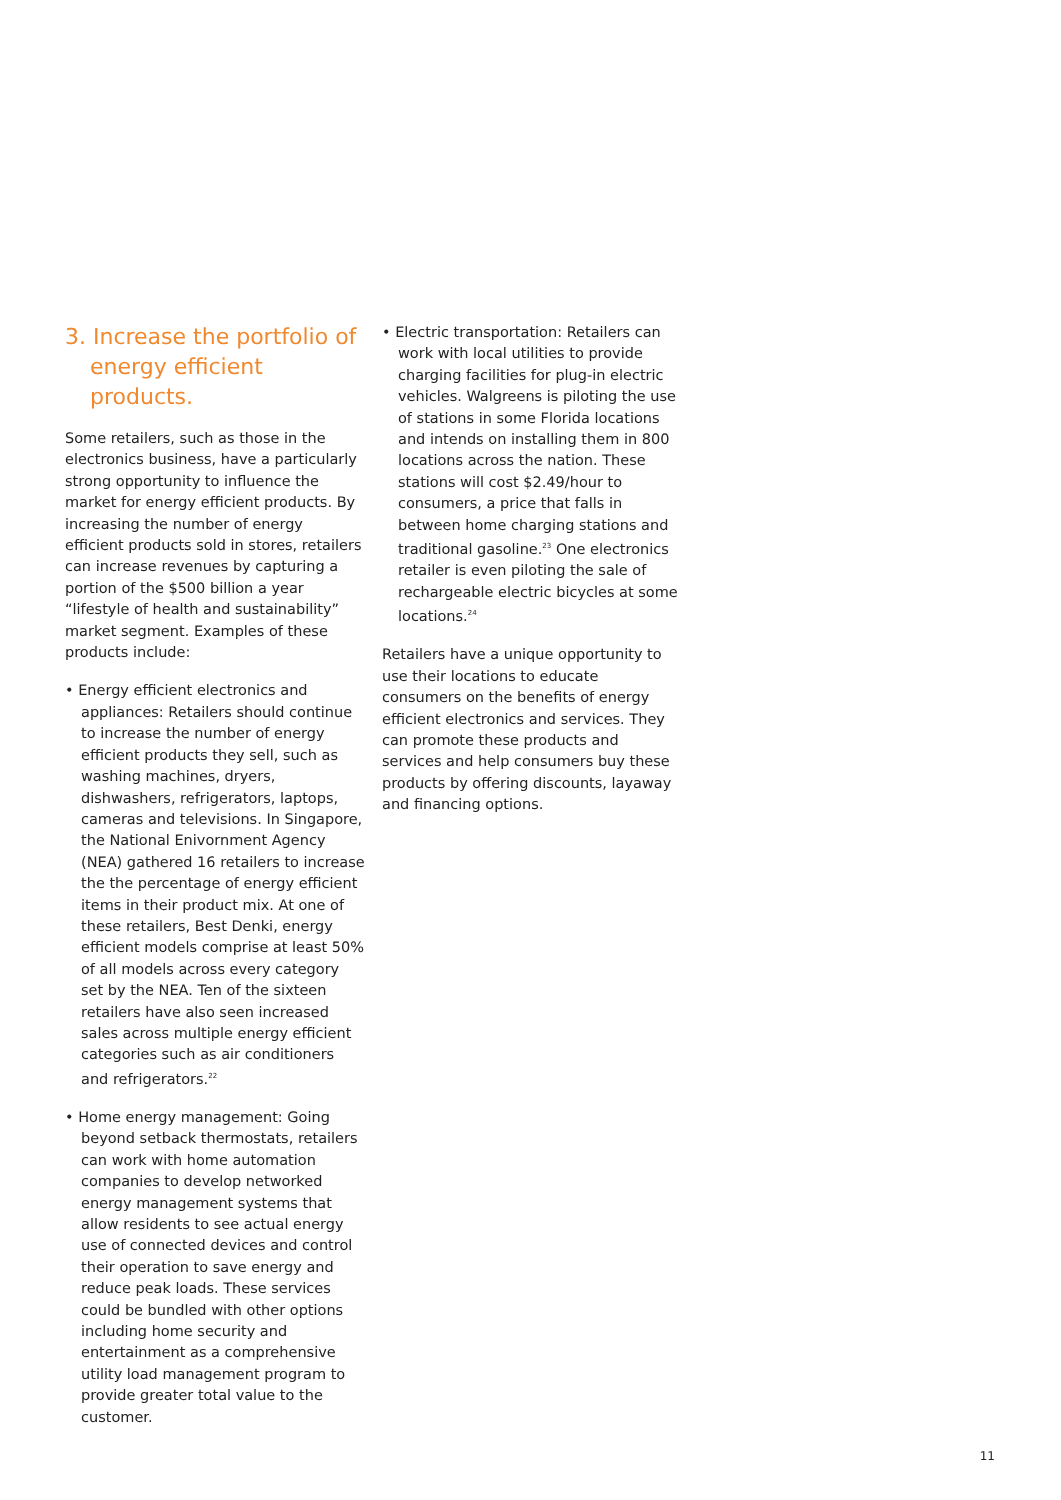3. Increase the portfolio of energy efficient products.
Some retailers, such as those in the electronics business, have a particularly strong opportunity to influence the market for energy efficient products. By increasing the number of energy efficient products sold in stores, retailers can increase revenues by capturing a portion of the $500 billion a year “lifestyle of health and sustainability” market segment. Examples of these products include:
• Energy efficient electronics and appliances: Retailers should continue to increase the number of energy efficient products they sell, such as washing machines, dryers, dishwashers, refrigerators, laptops, cameras and televisions. In Singapore, the National Enivornment Agency (NEA) gathered 16 retailers to increase the the percentage of energy efficient items in their product mix. At one of these retailers, Best Denki, energy efficient models comprise at least 50% of all models across every category set by the NEA. Ten of the sixteen retailers have also seen increased sales across multiple energy efficient categories such as air conditioners and refrigerators.<sup>22</sup>
• Home energy management: Going beyond setback thermostats, retailers can work with home automation companies to develop networked energy management systems that allow residents to see actual energy use of connected devices and control their operation to save energy and reduce peak loads. These services could be bundled with other options including home security and entertainment as a comprehensive utility load management program to provide greater total value to the customer.
• Electric transportation: Retailers can work with local utilities to provide charging facilities for plug-in electric vehicles. Walgreens is piloting the use of stations in some Florida locations and intends on installing them in 800 locations across the nation. These stations will cost $2.49/hour to consumers, a price that falls in between home charging stations and traditional gasoline.<sup>23</sup> One electronics retailer is even piloting the sale of rechargeable electric bicycles at some locations.<sup>24</sup>
Retailers have a unique opportunity to use their locations to educate consumers on the benefits of energy efficient electronics and services. They can promote these products and services and help consumers buy these products by offering discounts, layaway and financing options.
11